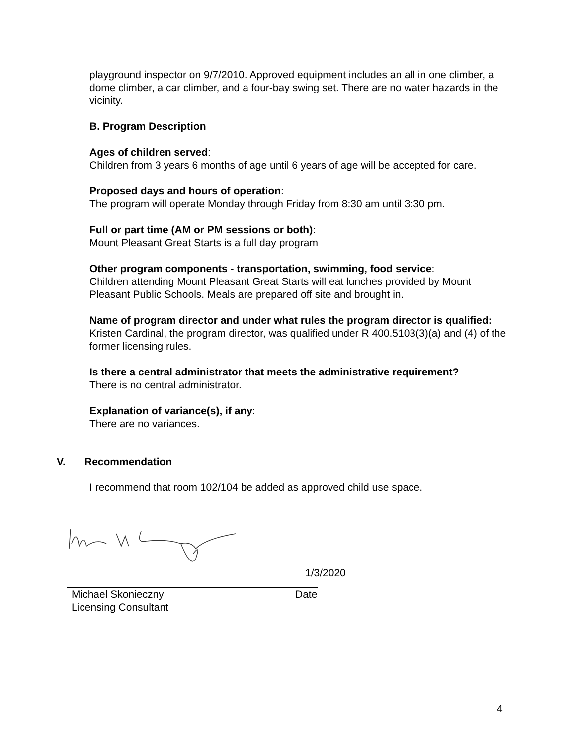playground inspector on 9/7/2010. Approved equipment includes an all in one climber, a dome climber, a car climber, and a four-bay swing set. There are no water hazards in the vicinity.
B. Program Description
Ages of children served:
Children from 3 years 6 months of age until 6 years of age will be accepted for care.
Proposed days and hours of operation:
The program will operate Monday through Friday from 8:30 am until 3:30 pm.
Full or part time (AM or PM sessions or both):
Mount Pleasant Great Starts is a full day program
Other program components - transportation, swimming, food service:
Children attending Mount Pleasant Great Starts will eat lunches provided by Mount Pleasant Public Schools. Meals are prepared off site and brought in.
Name of program director and under what rules the program director is qualified:
Kristen Cardinal, the program director, was qualified under R 400.5103(3)(a) and (4) of the former licensing rules.
Is there a central administrator that meets the administrative requirement?
There is no central administrator.
Explanation of variance(s), if any:
There are no variances.
V. Recommendation
I recommend that room 102/104 be added as approved child use space.
1/3/2020
Michael Skonieczny Date
Licensing Consultant
4